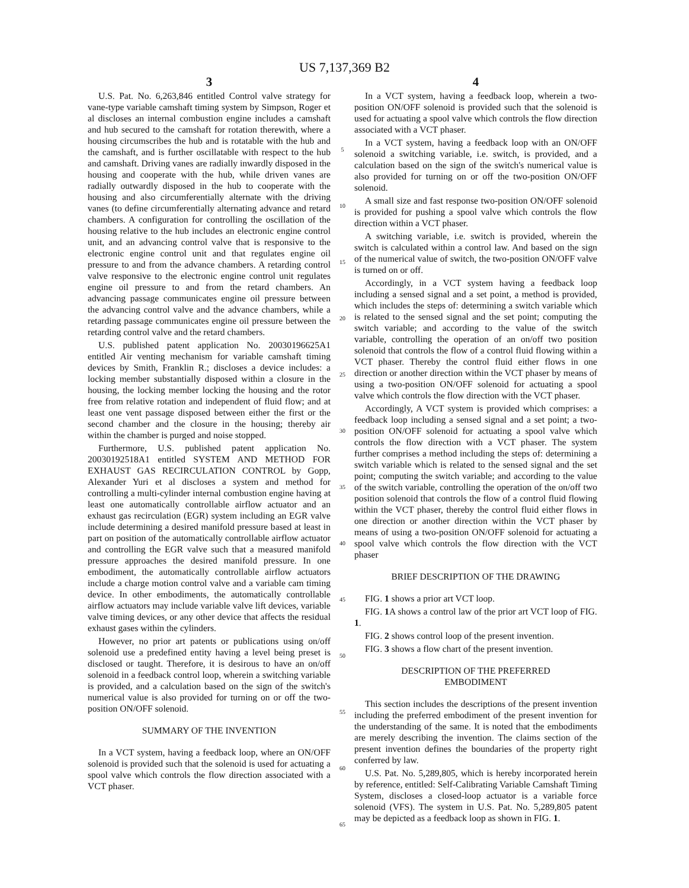US 7,137,369 B2
3
U.S. Pat. No. 6,263,846 entitled Control valve strategy for vane-type variable camshaft timing system by Simpson, Roger et al discloses an internal combustion engine includes a camshaft and hub secured to the camshaft for rotation therewith, where a housing circumscribes the hub and is rotatable with the hub and the camshaft, and is further oscillatable with respect to the hub and camshaft. Driving vanes are radially inwardly disposed in the housing and cooperate with the hub, while driven vanes are radially outwardly disposed in the hub to cooperate with the housing and also circumferentially alternate with the driving vanes (to define circumferentially alternating advance and retard chambers. A configuration for controlling the oscillation of the housing relative to the hub includes an electronic engine control unit, and an advancing control valve that is responsive to the electronic engine control unit and that regulates engine oil pressure to and from the advance chambers. A retarding control valve responsive to the electronic engine control unit regulates engine oil pressure to and from the retard chambers. An advancing passage communicates engine oil pressure between the advancing control valve and the advance chambers, while a retarding passage communicates engine oil pressure between the retarding control valve and the retard chambers.
U.S. published patent application No. 20030196625A1 entitled Air venting mechanism for variable camshaft timing devices by Smith, Franklin R.; discloses a device includes: a locking member substantially disposed within a closure in the housing, the locking member locking the housing and the rotor free from relative rotation and independent of fluid flow; and at least one vent passage disposed between either the first or the second chamber and the closure in the housing; thereby air within the chamber is purged and noise stopped.
Furthermore, U.S. published patent application No. 20030192518A1 entitled SYSTEM AND METHOD FOR EXHAUST GAS RECIRCULATION CONTROL by Gopp, Alexander Yuri et al discloses a system and method for controlling a multi-cylinder internal combustion engine having at least one automatically controllable airflow actuator and an exhaust gas recirculation (EGR) system including an EGR valve include determining a desired manifold pressure based at least in part on position of the automatically controllable airflow actuator and controlling the EGR valve such that a measured manifold pressure approaches the desired manifold pressure. In one embodiment, the automatically controllable airflow actuators include a charge motion control valve and a variable cam timing device. In other embodiments, the automatically controllable airflow actuators may include variable valve lift devices, variable valve timing devices, or any other device that affects the residual exhaust gases within the cylinders.
However, no prior art patents or publications using on/off solenoid use a predefined entity having a level being preset is disclosed or taught. Therefore, it is desirous to have an on/off solenoid in a feedback control loop, wherein a switching variable is provided, and a calculation based on the sign of the switch's numerical value is also provided for turning on or off the two-position ON/OFF solenoid.
SUMMARY OF THE INVENTION
In a VCT system, having a feedback loop, where an ON/OFF solenoid is provided such that the solenoid is used for actuating a spool valve which controls the flow direction associated with a VCT phaser.
5
10
15
20
25
30
35
40
45
50
55
60
65
4
In a VCT system, having a feedback loop, wherein a two-position ON/OFF solenoid is provided such that the solenoid is used for actuating a spool valve which controls the flow direction associated with a VCT phaser.
In a VCT system, having a feedback loop with an ON/OFF solenoid a switching variable, i.e. switch, is provided, and a calculation based on the sign of the switch's numerical value is also provided for turning on or off the two-position ON/OFF solenoid.
A small size and fast response two-position ON/OFF solenoid is provided for pushing a spool valve which controls the flow direction within a VCT phaser.
A switching variable, i.e. switch is provided, wherein the switch is calculated within a control law. And based on the sign of the numerical value of switch, the two-position ON/OFF valve is turned on or off.
Accordingly, in a VCT system having a feedback loop including a sensed signal and a set point, a method is provided, which includes the steps of: determining a switch variable which is related to the sensed signal and the set point; computing the switch variable; and according to the value of the switch variable, controlling the operation of an on/off two position solenoid that controls the flow of a control fluid flowing within a VCT phaser. Thereby the control fluid either flows in one direction or another direction within the VCT phaser by means of using a two-position ON/OFF solenoid for actuating a spool valve which controls the flow direction with the VCT phaser.
Accordingly, A VCT system is provided which comprises: a feedback loop including a sensed signal and a set point; a two-position ON/OFF solenoid for actuating a spool valve which controls the flow direction with a VCT phaser. The system further comprises a method including the steps of: determining a switch variable which is related to the sensed signal and the set point; computing the switch variable; and according to the value of the switch variable, controlling the operation of the on/off two position solenoid that controls the flow of a control fluid flowing within the VCT phaser, thereby the control fluid either flows in one direction or another direction within the VCT phaser by means of using a two-position ON/OFF solenoid for actuating a spool valve which controls the flow direction with the VCT phaser
BRIEF DESCRIPTION OF THE DRAWING
FIG. 1 shows a prior art VCT loop.
FIG. 1 A shows a control law of the prior art VCT loop of FIG. 1.
FIG. 2 shows control loop of the present invention.
FIG. 3 shows a flow chart of the present invention.
DESCRIPTION OF THE PREFERRED
EMBODIMENT
This section includes the descriptions of the present invention including the preferred embodiment of the present invention for the understanding of the same. It is noted that the embodiments are merely describing the invention. The claims section of the present invention defines the boundaries of the property right conferred by law.
U.S. Pat. No. 5,289,805, which is hereby incorporated herein by reference, entitled: Self-Calibrating Variable Camshaft Timing System, discloses a closed-loop actuator is a variable force solenoid (VFS). The system in U.S. Pat. No. 5,289,805 patent may be depicted as a feedback loop as shown in FIG. 1.